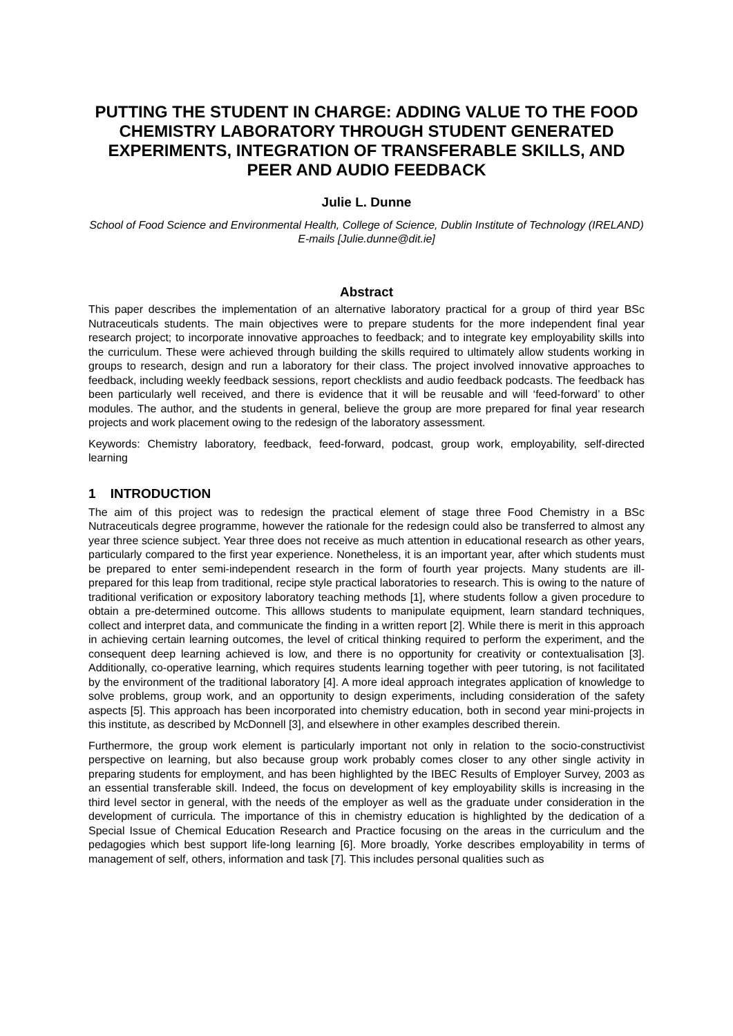PUTTING THE STUDENT IN CHARGE: ADDING VALUE TO THE FOOD CHEMISTRY LABORATORY THROUGH STUDENT GENERATED EXPERIMENTS, INTEGRATION OF TRANSFERABLE SKILLS, AND PEER AND AUDIO FEEDBACK
Julie L. Dunne
School of Food Science and Environmental Health, College of Science, Dublin Institute of Technology (IRELAND)
E-mails [Julie.dunne@dit.ie]
Abstract
This paper describes the implementation of an alternative laboratory practical for a group of third year BSc Nutraceuticals students. The main objectives were to prepare students for the more independent final year research project; to incorporate innovative approaches to feedback; and to integrate key employability skills into the curriculum. These were achieved through building the skills required to ultimately allow students working in groups to research, design and run a laboratory for their class. The project involved innovative approaches to feedback, including weekly feedback sessions, report checklists and audio feedback podcasts. The feedback has been particularly well received, and there is evidence that it will be reusable and will ‘feed-forward’ to other modules. The author, and the students in general, believe the group are more prepared for final year research projects and work placement owing to the redesign of the laboratory assessment.
Keywords: Chemistry laboratory, feedback, feed-forward, podcast, group work, employability, self-directed learning
1 INTRODUCTION
The aim of this project was to redesign the practical element of stage three Food Chemistry in a BSc Nutraceuticals degree programme, however the rationale for the redesign could also be transferred to almost any year three science subject. Year three does not receive as much attention in educational research as other years, particularly compared to the first year experience. Nonetheless, it is an important year, after which students must be prepared to enter semi-independent research in the form of fourth year projects. Many students are ill-prepared for this leap from traditional, recipe style practical laboratories to research. This is owing to the nature of traditional verification or expository laboratory teaching methods [1], where students follow a given procedure to obtain a pre-determined outcome. This alllows students to manipulate equipment, learn standard techniques, collect and interpret data, and communicate the finding in a written report [2]. While there is merit in this approach in achieving certain learning outcomes, the level of critical thinking required to perform the experiment, and the consequent deep learning achieved is low, and there is no opportunity for creativity or contextualisation [3]. Additionally, co-operative learning, which requires students learning together with peer tutoring, is not facilitated by the environment of the traditional laboratory [4]. A more ideal approach integrates application of knowledge to solve problems, group work, and an opportunity to design experiments, including consideration of the safety aspects [5]. This approach has been incorporated into chemistry education, both in second year mini-projects in this institute, as described by McDonnell [3], and elsewhere in other examples described therein.
Furthermore, the group work element is particularly important not only in relation to the socio-constructivist perspective on learning, but also because group work probably comes closer to any other single activity in preparing students for employment, and has been highlighted by the IBEC Results of Employer Survey, 2003 as an essential transferable skill. Indeed, the focus on development of key employability skills is increasing in the third level sector in general, with the needs of the employer as well as the graduate under consideration in the development of curricula. The importance of this in chemistry education is highlighted by the dedication of a Special Issue of Chemical Education Research and Practice focusing on the areas in the curriculum and the pedagogies which best support life-long learning [6]. More broadly, Yorke describes employability in terms of management of self, others, information and task [7]. This includes personal qualities such as